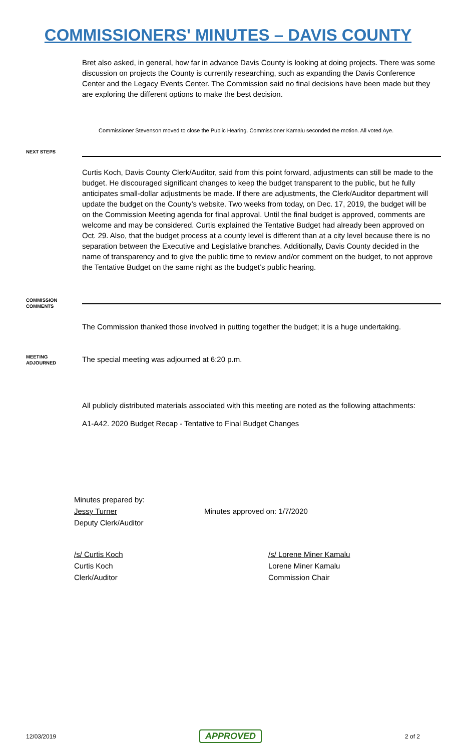COMMISSIONERS' MINUTES – DAVIS COUNTY
Bret also asked, in general, how far in advance Davis County is looking at doing projects. There was some discussion on projects the County is currently researching, such as expanding the Davis Conference Center and the Legacy Events Center. The Commission said no final decisions have been made but they are exploring the different options to make the best decision.
Commissioner Stevenson moved to close the Public Hearing. Commissioner Kamalu seconded the motion. All voted Aye.
NEXT STEPS
Curtis Koch, Davis County Clerk/Auditor, said from this point forward, adjustments can still be made to the budget. He discouraged significant changes to keep the budget transparent to the public, but he fully anticipates small-dollar adjustments be made. If there are adjustments, the Clerk/Auditor department will update the budget on the County’s website. Two weeks from today, on Dec. 17, 2019, the budget will be on the Commission Meeting agenda for final approval. Until the final budget is approved, comments are welcome and may be considered. Curtis explained the Tentative Budget had already been approved on Oct. 29. Also, that the budget process at a county level is different than at a city level because there is no separation between the Executive and Legislative branches. Additionally, Davis County decided in the name of transparency and to give the public time to review and/or comment on the budget, to not approve the Tentative Budget on the same night as the budget’s public hearing.
COMMISSION
COMMENTS
The Commission thanked those involved in putting together the budget; it is a huge undertaking.
MEETING
ADJOURNED
The special meeting was adjourned at 6:20 p.m.
All publicly distributed materials associated with this meeting are noted as the following attachments:
A1-A42. 2020 Budget Recap - Tentative to Final Budget Changes
Minutes prepared by:
Jessy Turner
Deputy Clerk/Auditor
Minutes approved on: 1/7/2020
/s/ Curtis Koch
Curtis Koch
Clerk/Auditor
/s/ Lorene Miner Kamalu
Lorene Miner Kamalu
Commission Chair
12/03/2019 APPROVED 2 of 2